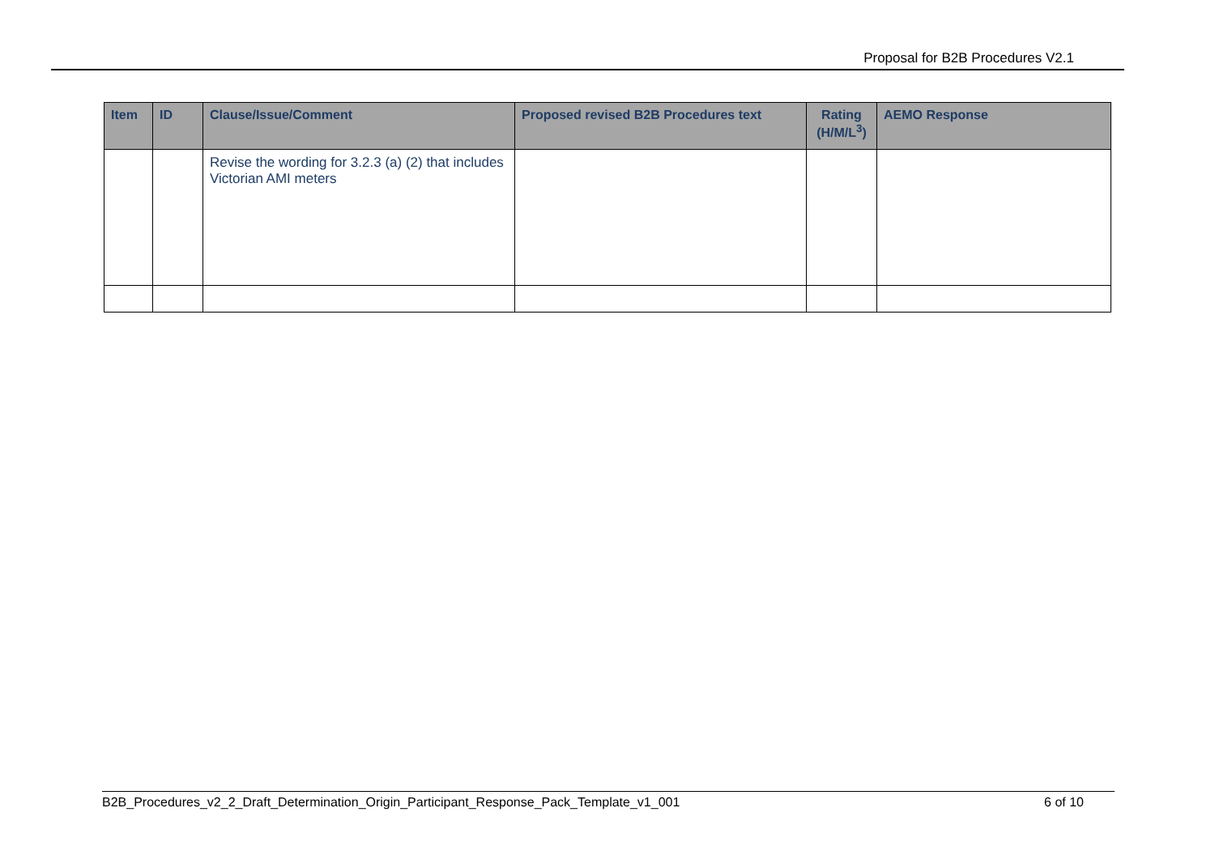Proposal for B2B Procedures V2.1
| Item | ID | Clause/Issue/Comment | Proposed revised B2B Procedures text | Rating (H/M/L<sup>3</sup>) | AEMO Response |
| --- | --- | --- | --- | --- | --- |
| | | Revise the wording for 3.2.3 (a) (2) that includes Victorian AMI meters | | | |
B2B_Procedures_v2_2_Draft_Determination_Origin_Participant_Response_Pack_Template_v1_001 6 of 10